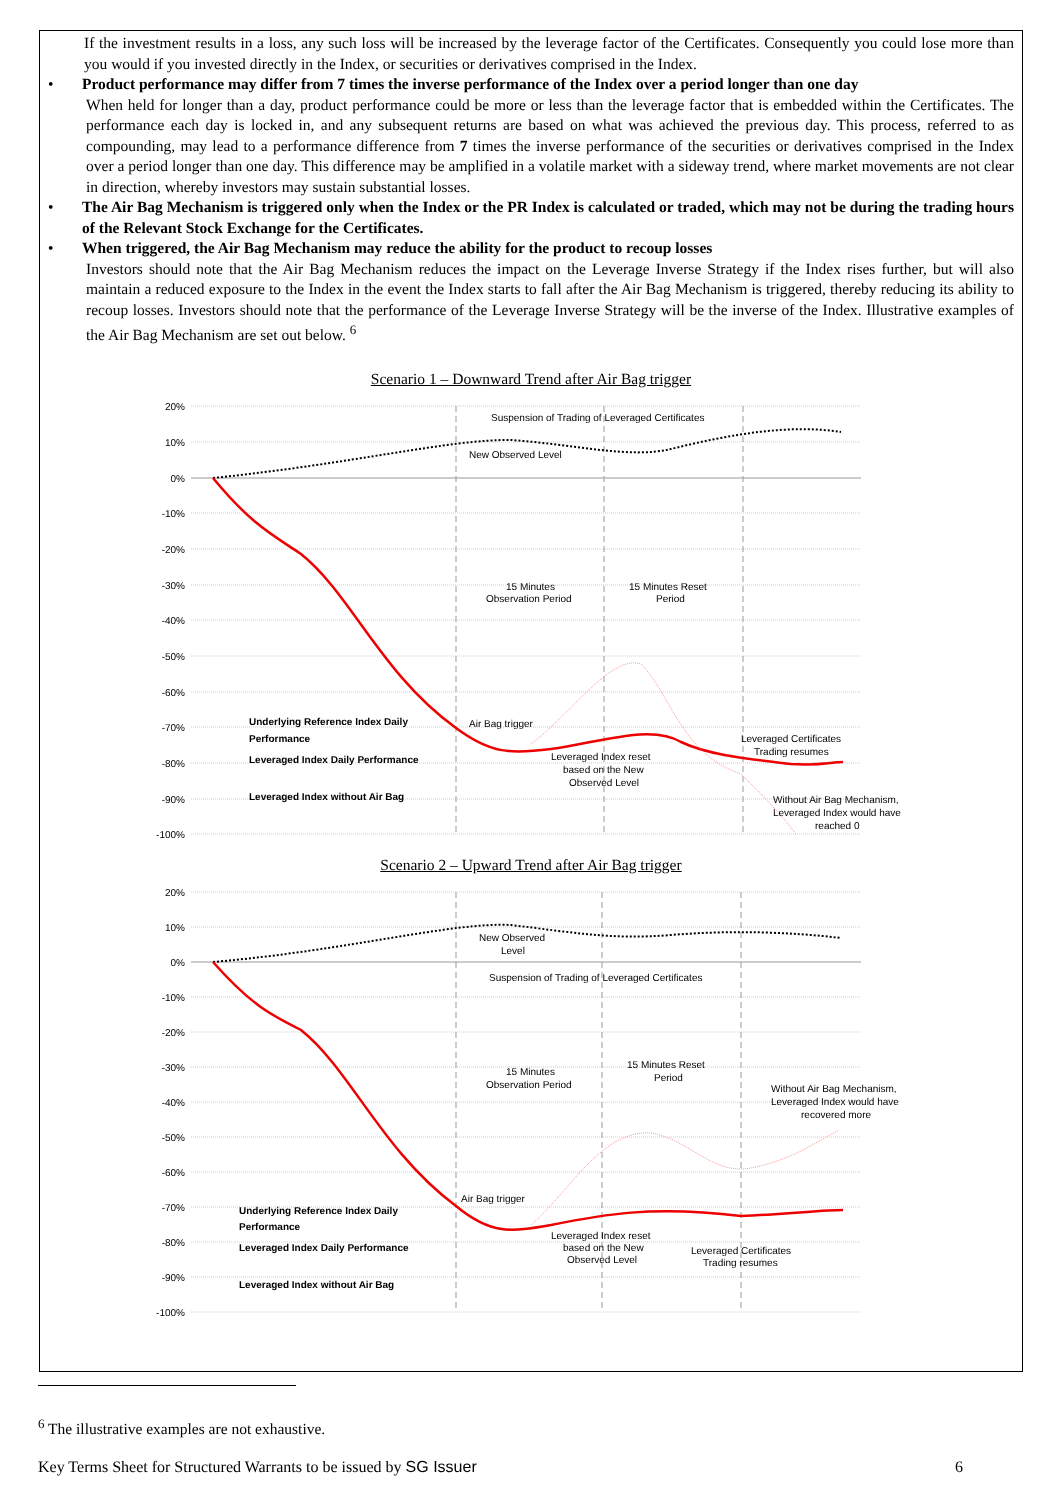If the investment results in a loss, any such loss will be increased by the leverage factor of the Certificates. Consequently you could lose more than you would if you invested directly in the Index, or securities or derivatives comprised in the Index.
• Product performance may differ from 7 times the inverse performance of the Index over a period longer than one day
When held for longer than a day, product performance could be more or less than the leverage factor that is embedded within the Certificates. The performance each day is locked in, and any subsequent returns are based on what was achieved the previous day. This process, referred to as compounding, may lead to a performance difference from 7 times the inverse performance of the securities or derivatives comprised in the Index over a period longer than one day. This difference may be amplified in a volatile market with a sideway trend, where market movements are not clear in direction, whereby investors may sustain substantial losses.
• The Air Bag Mechanism is triggered only when the Index or the PR Index is calculated or traded, which may not be during the trading hours of the Relevant Stock Exchange for the Certificates.
• When triggered, the Air Bag Mechanism may reduce the ability for the product to recoup losses
Investors should note that the Air Bag Mechanism reduces the impact on the Leverage Inverse Strategy if the Index rises further, but will also maintain a reduced exposure to the Index in the event the Index starts to fall after the Air Bag Mechanism is triggered, thereby reducing its ability to recoup losses. Investors should note that the performance of the Leverage Inverse Strategy will be the inverse of the Index. Illustrative examples of the Air Bag Mechanism are set out below. <sup>6</sup>
Scenario 1 – Downward Trend after Air Bag trigger
20%
10%
0%
-10%
-20%
-30%
-40%
-50%
-60%
-70%
-80%
-90%
-100%
Suspension of Trading of Leveraged Certificates
New Observed Level
15 Minutes
Observation Period
15 Minutes Reset
Period
Air Bag trigger
Leveraged Index reset
based on the New
Observed Level
Leveraged Certificates
Trading resumes
Without Air Bag Mechanism,
Leveraged Index would have
reached 0
Underlying Reference Index Daily
Performance
Leveraged Index Daily Performance
Leveraged Index without Air Bag
Scenario 2 – Upward Trend after Air Bag trigger
20%
10%
0%
-10%
-20%
-30%
-40%
-50%
-60%
-70%
-80%
-90%
-100%
Suspension of Trading of Leveraged Certificates
New Observed
Level
15 Minutes
Observation Period
15 Minutes Reset
Period
Without Air Bag Mechanism,
Leveraged Index would have
recovered more
Air Bag trigger
Leveraged Index reset
based on the New
Observed Level
Leveraged Certificates
Trading resumes
Underlying Reference Index Daily
Performance
Leveraged Index Daily Performance
Leveraged Index without Air Bag
<sup>6</sup> The illustrative examples are not exhaustive.
Key Terms Sheet for Structured Warrants to be issued by SG Issuer 6